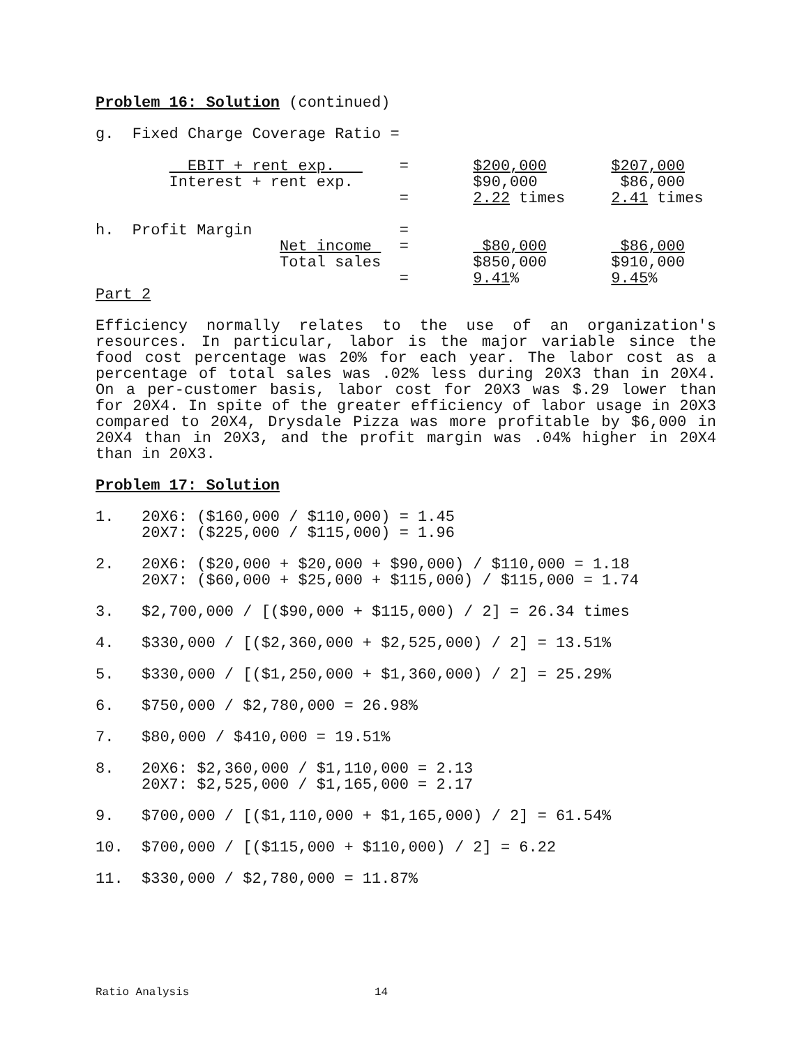Problem 16: Solution (continued)
g.  Fixed Charge Coverage Ratio =

          EBIT + rent exp.       =       $200,000       $207,000
        Interest + rent exp.             $90,000         $86,000
                                 =       2.22 times     2.41 times

h.  Profit Margin                =
                    Net income   =        $80,000        $86,000
                    Total sales          $850,000       $910,000
                                 =       9.41%          9.45%
Part 2
Efficiency normally relates to the use of an organization's resources. In particular, labor is the major variable since the food cost percentage was 20% for each year. The labor cost as a percentage of total sales was .02% less during 20X3 than in 20X4. On a per-customer basis, labor cost for 20X3 was $.29 lower than for 20X4. In spite of the greater efficiency of labor usage in 20X3 compared to 20X4, Drysdale Pizza was more profitable by $6,000 in 20X4 than in 20X3, and the profit margin was .04% higher in 20X4 than in 20X3.
Problem 17: Solution
1.   20X6: ($160,000 / $110,000) = 1.45
     20X7: ($225,000 / $115,000) = 1.96
2.   20X6: ($20,000 + $20,000 + $90,000) / $110,000 = 1.18
     20X7: ($60,000 + $25,000 + $115,000) / $115,000 = 1.74
3.   $2,700,000 / [($90,000 + $115,000) / 2] = 26.34 times
4.   $330,000 / [($2,360,000 + $2,525,000) / 2] = 13.51%
5.   $330,000 / [($1,250,000 + $1,360,000) / 2] = 25.29%
6.   $750,000 / $2,780,000 = 26.98%
7.   $80,000 / $410,000 = 19.51%
8.   20X6: $2,360,000 / $1,110,000 = 2.13
     20X7: $2,525,000 / $1,165,000 = 2.17
9.   $700,000 / [($1,110,000 + $1,165,000) / 2] = 61.54%
10.  $700,000 / [($115,000 + $110,000) / 2] = 6.22
11.  $330,000 / $2,780,000 = 11.87%
Ratio Analysis 14